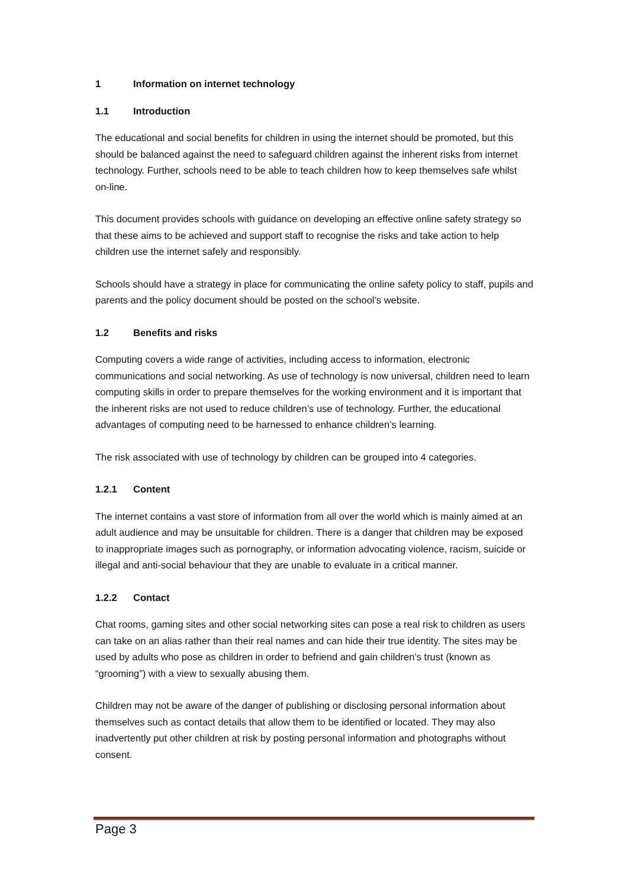1 Information on internet technology
1.1 Introduction
The educational and social benefits for children in using the internet should be promoted, but this should be balanced against the need to safeguard children against the inherent risks from internet technology. Further, schools need to be able to teach children how to keep themselves safe whilst on-line.
This document provides schools with guidance on developing an effective online safety strategy so that these aims to be achieved and support staff to recognise the risks and take action to help children use the internet safely and responsibly.
Schools should have a strategy in place for communicating the online safety policy to staff, pupils and parents and the policy document should be posted on the school’s website.
1.2 Benefits and risks
Computing covers a wide range of activities, including access to information, electronic communications and social networking. As use of technology is now universal, children need to learn computing skills in order to prepare themselves for the working environment and it is important that the inherent risks are not used to reduce children’s use of technology. Further, the educational advantages of computing need to be harnessed to enhance children’s learning.
The risk associated with use of technology by children can be grouped into 4 categories.
1.2.1 Content
The internet contains a vast store of information from all over the world which is mainly aimed at an adult audience and may be unsuitable for children. There is a danger that children may be exposed to inappropriate images such as pornography, or information advocating violence, racism, suicide or illegal and anti-social behaviour that they are unable to evaluate in a critical manner.
1.2.2 Contact
Chat rooms, gaming sites and other social networking sites can pose a real risk to children as users can take on an alias rather than their real names and can hide their true identity. The sites may be used by adults who pose as children in order to befriend and gain children’s trust (known as “grooming”) with a view to sexually abusing them.
Children may not be aware of the danger of publishing or disclosing personal information about themselves such as contact details that allow them to be identified or located. They may also inadvertently put other children at risk by posting personal information and photographs without consent.
Page 3